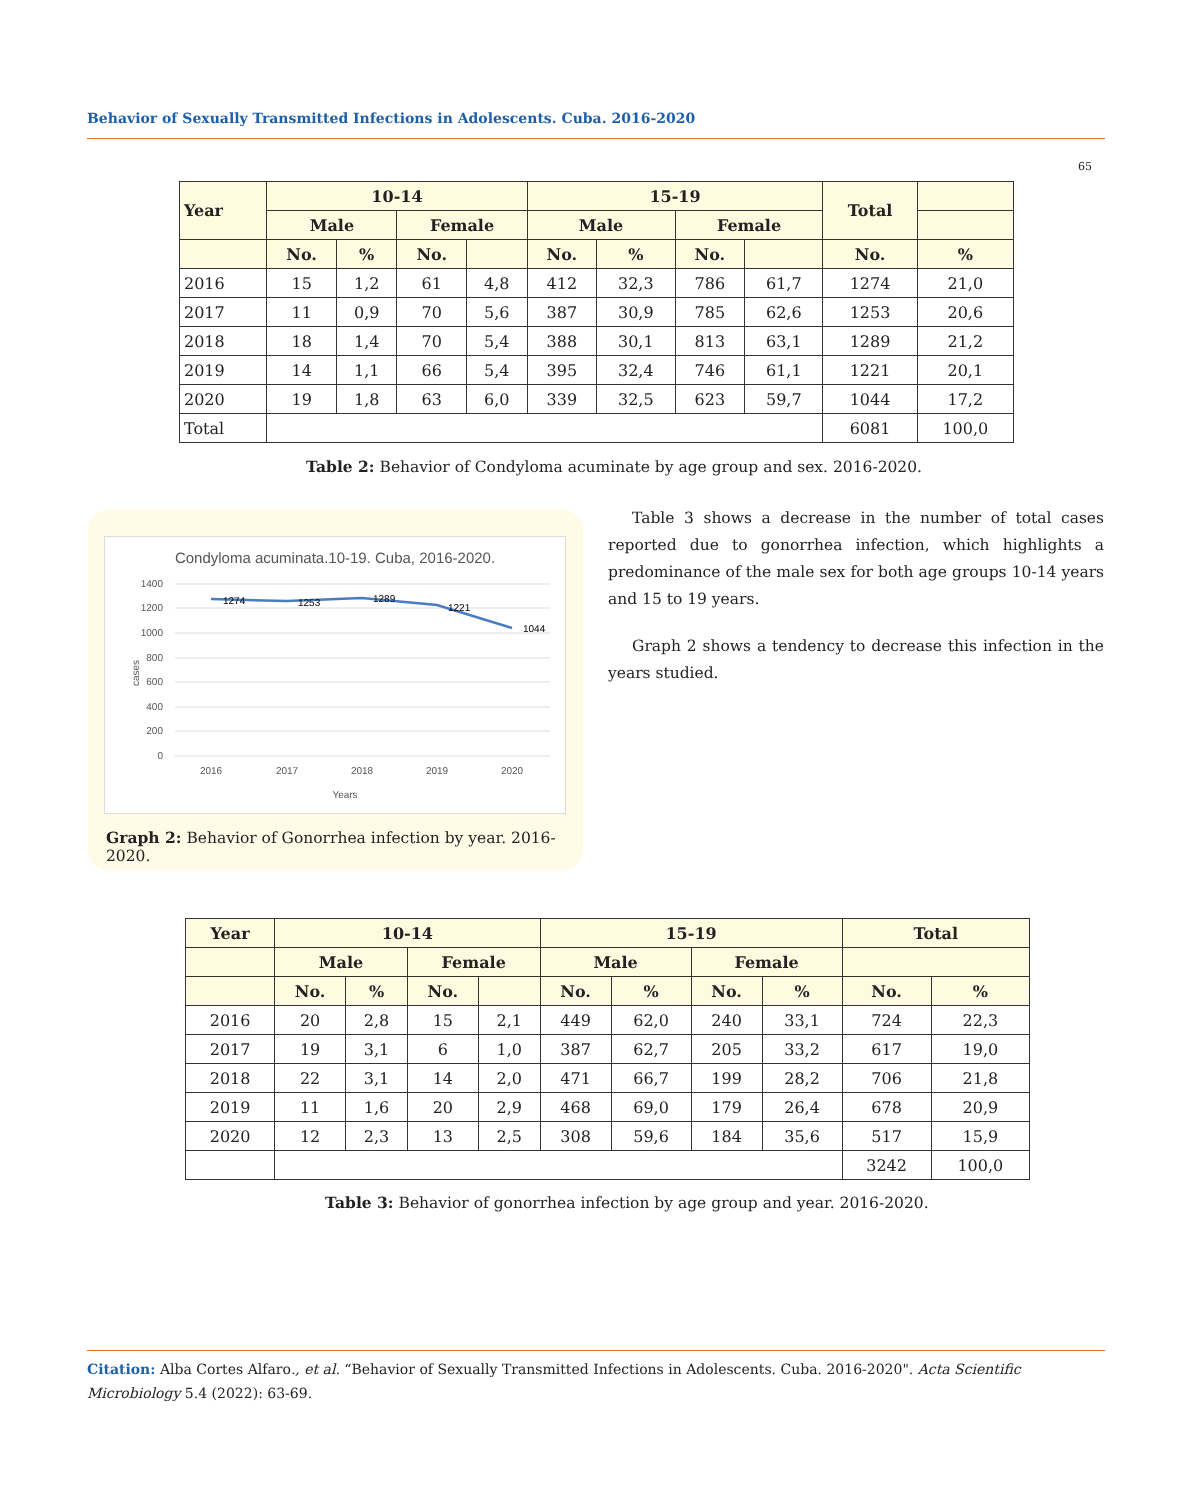Behavior of Sexually Transmitted Infections in Adolescents. Cuba. 2016-2020
65
| Year | 10-14 | | | | 15-19 | | | | Total | |
| --- | --- | --- | --- | --- | --- | --- | --- | --- | --- | --- |
| | Male | | Female | | Male | | Female | | | |
| | No. | % | No. | | No. | % | No. | | No. | % |
| 2016 | 15 | 1,2 | 61 | 4,8 | 412 | 32,3 | 786 | 61,7 | 1274 | 21,0 |
| 2017 | 11 | 0,9 | 70 | 5,6 | 387 | 30,9 | 785 | 62,6 | 1253 | 20,6 |
| 2018 | 18 | 1,4 | 70 | 5,4 | 388 | 30,1 | 813 | 63,1 | 1289 | 21,2 |
| 2019 | 14 | 1,1 | 66 | 5,4 | 395 | 32,4 | 746 | 61,1 | 1221 | 20,1 |
| 2020 | 19 | 1,8 | 63 | 6,0 | 339 | 32,5 | 623 | 59,7 | 1044 | 17,2 |
| Total | | | | | | | | | 6081 | 100,0 |
Table 2: Behavior of Condyloma acuminate by age group and sex. 2016-2020.
Condyloma acuminata.10-19. Cuba, 2016-2020.
1400
1200
1000
800
600
400
200
0
cases
1274
1253
1289
1221
1044
2016
2017
2018
2019
2020
Years
Graph 2: Behavior of Gonorrhea infection by year. 2016-2020.
Table 3 shows a decrease in the number of total cases reported due to gonorrhea infection, which highlights a predominance of the male sex for both age groups 10-14 years and 15 to 19 years.
Graph 2 shows a tendency to decrease this infection in the years studied.
| Year | 10-14 | | | | 15-19 | | | | Total | |
| --- | --- | --- | --- | --- | --- | --- | --- | --- | --- | --- |
| | Male | | Female | | Male | | Female | | | |
| | No. | % | No. | | No. | % | No. | % | No. | % |
| 2016 | 20 | 2,8 | 15 | 2,1 | 449 | 62,0 | 240 | 33,1 | 724 | 22,3 |
| 2017 | 19 | 3,1 | 6 | 1,0 | 387 | 62,7 | 205 | 33,2 | 617 | 19,0 |
| 2018 | 22 | 3,1 | 14 | 2,0 | 471 | 66,7 | 199 | 28,2 | 706 | 21,8 |
| 2019 | 11 | 1,6 | 20 | 2,9 | 468 | 69,0 | 179 | 26,4 | 678 | 20,9 |
| 2020 | 12 | 2,3 | 13 | 2,5 | 308 | 59,6 | 184 | 35,6 | 517 | 15,9 |
| | | | | | | | | | 3242 | 100,0 |
Table 3: Behavior of gonorrhea infection by age group and year. 2016-2020.
Citation: Alba Cortes Alfaro., et al. “Behavior of Sexually Transmitted Infections in Adolescents. Cuba. 2016-2020". Acta Scientific Microbiology 5.4 (2022): 63-69.